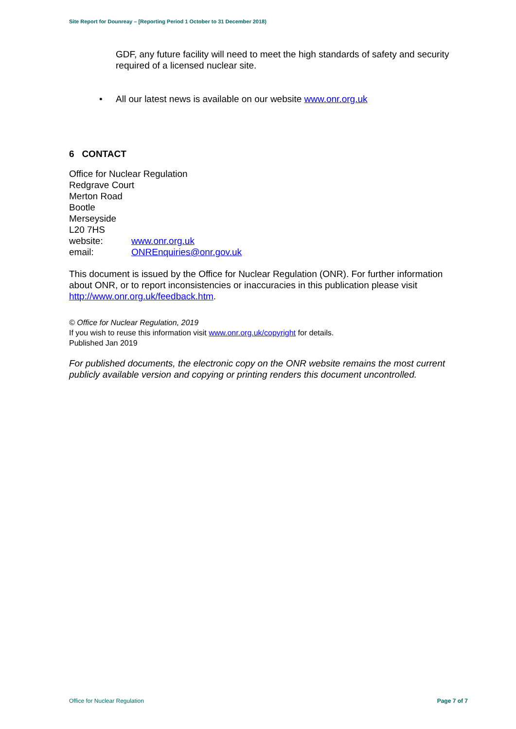Site Report for Dounreay – [Reporting Period 1 October to 31 December 2018)
GDF, any future facility will need to meet the high standards of safety and security required of a licensed nuclear site.
• All our latest news is available on our website www.onr.org.uk
6 CONTACT
Office for Nuclear Regulation
Redgrave Court
Merton Road
Bootle
Merseyside
L20 7HS
website: www.onr.org.uk
email: ONREnquiries@onr.gov.uk
This document is issued by the Office for Nuclear Regulation (ONR). For further information about ONR, or to report inconsistencies or inaccuracies in this publication please visit http://www.onr.org.uk/feedback.htm.
© Office for Nuclear Regulation, 2019
If you wish to reuse this information visit www.onr.org.uk/copyright for details.
Published Jan 2019
For published documents, the electronic copy on the ONR website remains the most current publicly available version and copying or printing renders this document uncontrolled.
Office for Nuclear Regulation Page 7 of 7